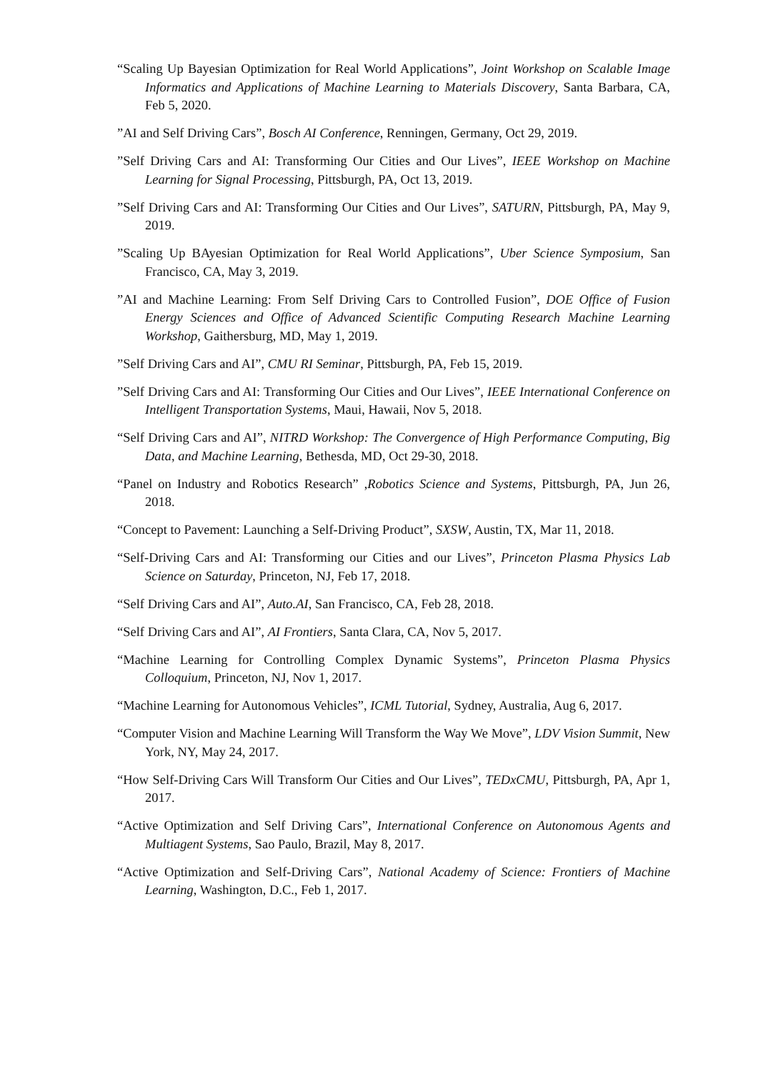“Scaling Up Bayesian Optimization for Real World Applications”, Joint Workshop on Scalable Image Informatics and Applications of Machine Learning to Materials Discovery, Santa Barbara, CA, Feb 5, 2020.
”AI and Self Driving Cars”, Bosch AI Conference, Renningen, Germany, Oct 29, 2019.
”Self Driving Cars and AI: Transforming Our Cities and Our Lives”, IEEE Workshop on Machine Learning for Signal Processing, Pittsburgh, PA, Oct 13, 2019.
”Self Driving Cars and AI: Transforming Our Cities and Our Lives”, SATURN, Pittsburgh, PA, May 9, 2019.
”Scaling Up BAyesian Optimization for Real World Applications”, Uber Science Symposium, San Francisco, CA, May 3, 2019.
”AI and Machine Learning: From Self Driving Cars to Controlled Fusion”, DOE Office of Fusion Energy Sciences and Office of Advanced Scientific Computing Research Machine Learning Workshop, Gaithersburg, MD, May 1, 2019.
”Self Driving Cars and AI”, CMU RI Seminar, Pittsburgh, PA, Feb 15, 2019.
”Self Driving Cars and AI: Transforming Our Cities and Our Lives”, IEEE International Conference on Intelligent Transportation Systems, Maui, Hawaii, Nov 5, 2018.
“Self Driving Cars and AI”, NITRD Workshop: The Convergence of High Performance Computing, Big Data, and Machine Learning, Bethesda, MD, Oct 29-30, 2018.
“Panel on Industry and Robotics Research” ,Robotics Science and Systems, Pittsburgh, PA, Jun 26, 2018.
“Concept to Pavement: Launching a Self-Driving Product”, SXSW, Austin, TX, Mar 11, 2018.
“Self-Driving Cars and AI: Transforming our Cities and our Lives”, Princeton Plasma Physics Lab Science on Saturday, Princeton, NJ, Feb 17, 2018.
“Self Driving Cars and AI”, Auto.AI, San Francisco, CA, Feb 28, 2018.
“Self Driving Cars and AI”, AI Frontiers, Santa Clara, CA, Nov 5, 2017.
“Machine Learning for Controlling Complex Dynamic Systems”, Princeton Plasma Physics Colloquium, Princeton, NJ, Nov 1, 2017.
“Machine Learning for Autonomous Vehicles”, ICML Tutorial, Sydney, Australia, Aug 6, 2017.
“Computer Vision and Machine Learning Will Transform the Way We Move”, LDV Vision Summit, New York, NY, May 24, 2017.
“How Self-Driving Cars Will Transform Our Cities and Our Lives”, TEDxCMU, Pittsburgh, PA, Apr 1, 2017.
“Active Optimization and Self Driving Cars”, International Conference on Autonomous Agents and Multiagent Systems, Sao Paulo, Brazil, May 8, 2017.
“Active Optimization and Self-Driving Cars”, National Academy of Science: Frontiers of Machine Learning, Washington, D.C., Feb 1, 2017.